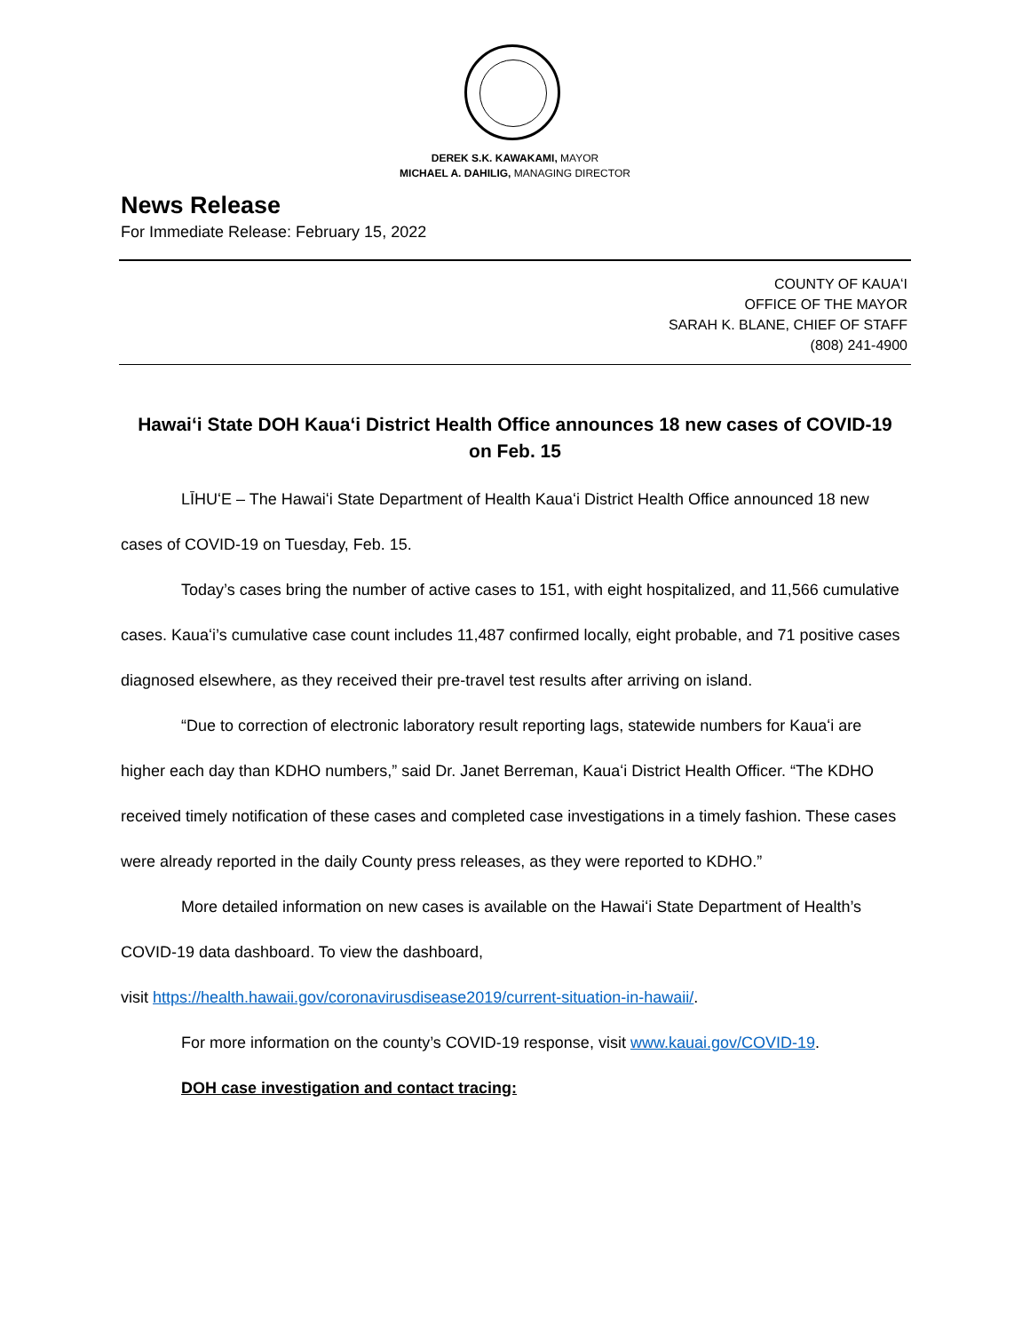DEREK S.K. KAWAKAMI, MAYOR
MICHAEL A. DAHILIG, MANAGING DIRECTOR
News Release
For Immediate Release: February 15, 2022
COUNTY OF KAUAʻI
OFFICE OF THE MAYOR
SARAH K. BLANE, CHIEF OF STAFF
(808) 241-4900
Hawaiʻi State DOH Kauaʻi District Health Office announces 18 new cases of COVID-19 on Feb. 15
LĪHUʻE – The Hawaiʻi State Department of Health Kauaʻi District Health Office announced 18 new cases of COVID-19 on Tuesday, Feb. 15.
Today’s cases bring the number of active cases to 151, with eight hospitalized, and 11,566 cumulative cases. Kauaʻi’s cumulative case count includes 11,487 confirmed locally, eight probable, and 71 positive cases diagnosed elsewhere, as they received their pre-travel test results after arriving on island.
“Due to correction of electronic laboratory result reporting lags, statewide numbers for Kauaʻi are higher each day than KDHO numbers,” said Dr. Janet Berreman, Kauaʻi District Health Officer. “The KDHO received timely notification of these cases and completed case investigations in a timely fashion. These cases were already reported in the daily County press releases, as they were reported to KDHO.”
More detailed information on new cases is available on the Hawaiʻi State Department of Health’s COVID-19 data dashboard. To view the dashboard,
visit https://health.hawaii.gov/coronavirusdisease2019/current-situation-in-hawaii/.
For more information on the county’s COVID-19 response, visit www.kauai.gov/COVID-19.
DOH case investigation and contact tracing: